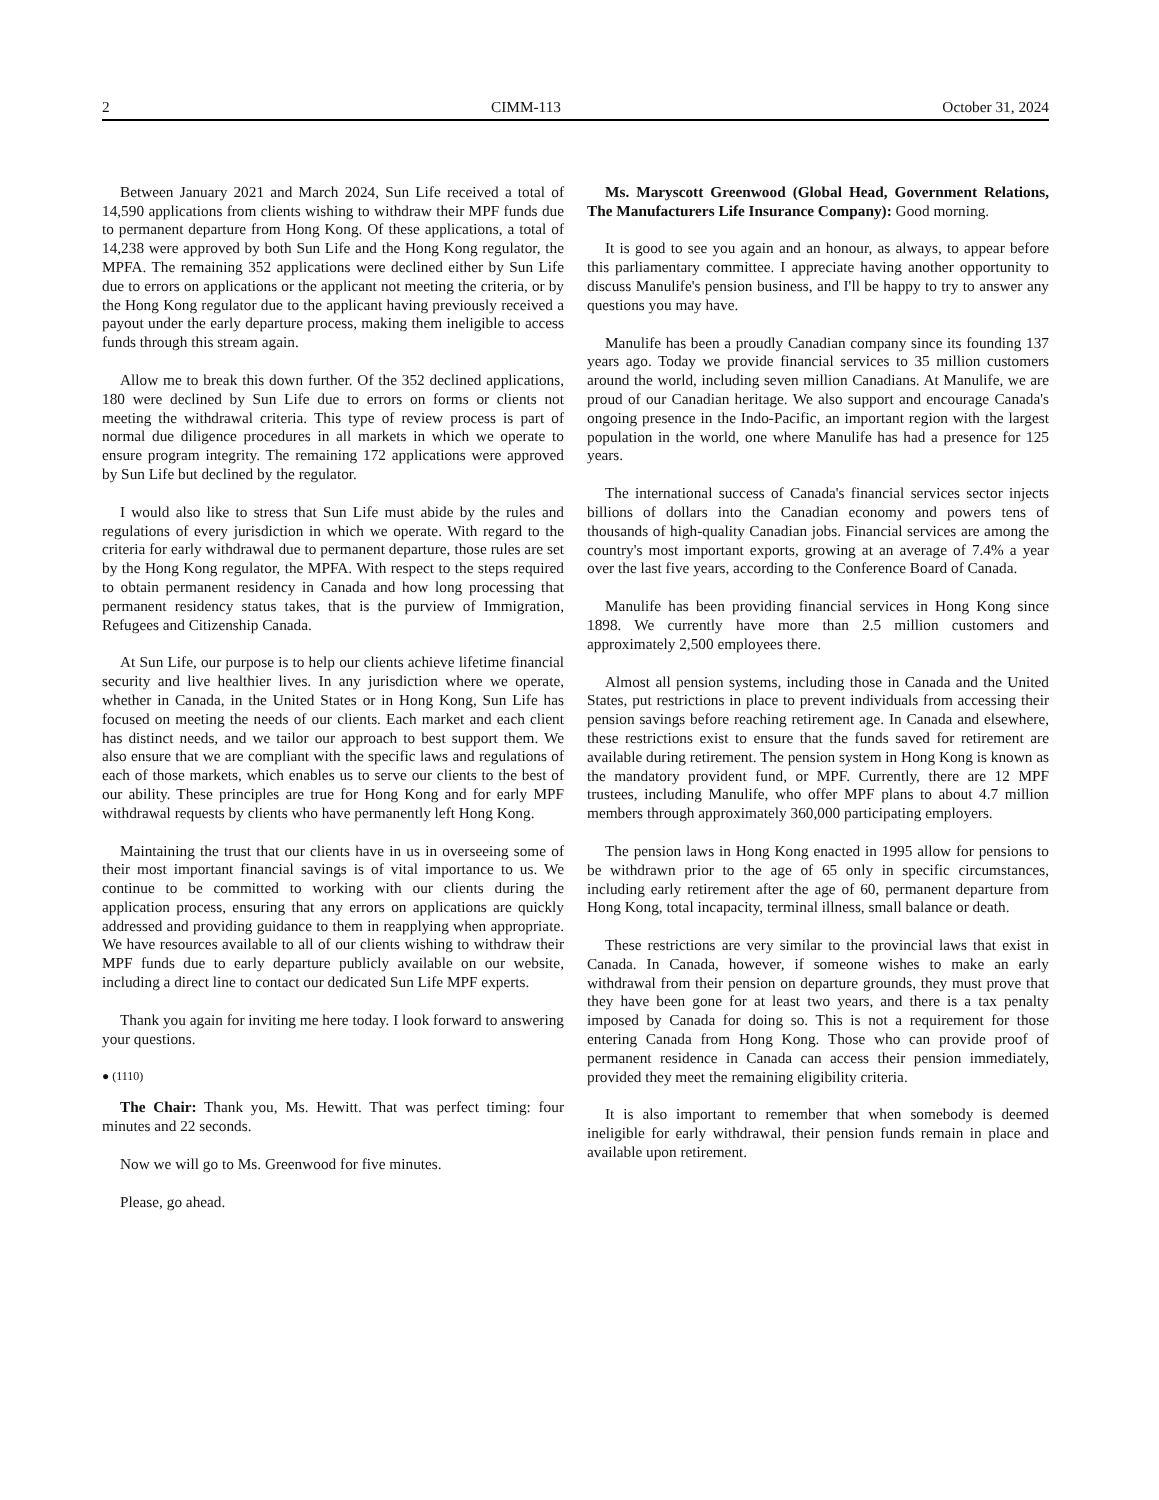2 CIMM-113 October 31, 2024
Between January 2021 and March 2024, Sun Life received a total of 14,590 applications from clients wishing to withdraw their MPF funds due to permanent departure from Hong Kong. Of these applications, a total of 14,238 were approved by both Sun Life and the Hong Kong regulator, the MPFA. The remaining 352 applications were declined either by Sun Life due to errors on applications or the applicant not meeting the criteria, or by the Hong Kong regulator due to the applicant having previously received a payout under the early departure process, making them ineligible to access funds through this stream again.
Allow me to break this down further. Of the 352 declined applications, 180 were declined by Sun Life due to errors on forms or clients not meeting the withdrawal criteria. This type of review process is part of normal due diligence procedures in all markets in which we operate to ensure program integrity. The remaining 172 applications were approved by Sun Life but declined by the regulator.
I would also like to stress that Sun Life must abide by the rules and regulations of every jurisdiction in which we operate. With regard to the criteria for early withdrawal due to permanent departure, those rules are set by the Hong Kong regulator, the MPFA. With respect to the steps required to obtain permanent residency in Canada and how long processing that permanent residency status takes, that is the purview of Immigration, Refugees and Citizenship Canada.
At Sun Life, our purpose is to help our clients achieve lifetime financial security and live healthier lives. In any jurisdiction where we operate, whether in Canada, in the United States or in Hong Kong, Sun Life has focused on meeting the needs of our clients. Each market and each client has distinct needs, and we tailor our approach to best support them. We also ensure that we are compliant with the specific laws and regulations of each of those markets, which enables us to serve our clients to the best of our ability. These principles are true for Hong Kong and for early MPF withdrawal requests by clients who have permanently left Hong Kong.
Maintaining the trust that our clients have in us in overseeing some of their most important financial savings is of vital importance to us. We continue to be committed to working with our clients during the application process, ensuring that any errors on applications are quickly addressed and providing guidance to them in reapplying when appropriate. We have resources available to all of our clients wishing to withdraw their MPF funds due to early departure publicly available on our website, including a direct line to contact our dedicated Sun Life MPF experts.
Thank you again for inviting me here today. I look forward to answering your questions.
● (1110)
The Chair: Thank you, Ms. Hewitt. That was perfect timing: four minutes and 22 seconds.
Now we will go to Ms. Greenwood for five minutes.
Please, go ahead.
Ms. Maryscott Greenwood (Global Head, Government Relations, The Manufacturers Life Insurance Company): Good morning.
It is good to see you again and an honour, as always, to appear before this parliamentary committee. I appreciate having another opportunity to discuss Manulife's pension business, and I'll be happy to try to answer any questions you may have.
Manulife has been a proudly Canadian company since its founding 137 years ago. Today we provide financial services to 35 million customers around the world, including seven million Canadians. At Manulife, we are proud of our Canadian heritage. We also support and encourage Canada's ongoing presence in the Indo-Pacific, an important region with the largest population in the world, one where Manulife has had a presence for 125 years.
The international success of Canada's financial services sector injects billions of dollars into the Canadian economy and powers tens of thousands of high-quality Canadian jobs. Financial services are among the country's most important exports, growing at an average of 7.4% a year over the last five years, according to the Conference Board of Canada.
Manulife has been providing financial services in Hong Kong since 1898. We currently have more than 2.5 million customers and approximately 2,500 employees there.
Almost all pension systems, including those in Canada and the United States, put restrictions in place to prevent individuals from accessing their pension savings before reaching retirement age. In Canada and elsewhere, these restrictions exist to ensure that the funds saved for retirement are available during retirement. The pension system in Hong Kong is known as the mandatory provident fund, or MPF. Currently, there are 12 MPF trustees, including Manulife, who offer MPF plans to about 4.7 million members through approximately 360,000 participating employers.
The pension laws in Hong Kong enacted in 1995 allow for pensions to be withdrawn prior to the age of 65 only in specific circumstances, including early retirement after the age of 60, permanent departure from Hong Kong, total incapacity, terminal illness, small balance or death.
These restrictions are very similar to the provincial laws that exist in Canada. In Canada, however, if someone wishes to make an early withdrawal from their pension on departure grounds, they must prove that they have been gone for at least two years, and there is a tax penalty imposed by Canada for doing so. This is not a requirement for those entering Canada from Hong Kong. Those who can provide proof of permanent residence in Canada can access their pension immediately, provided they meet the remaining eligibility criteria.
It is also important to remember that when somebody is deemed ineligible for early withdrawal, their pension funds remain in place and available upon retirement.